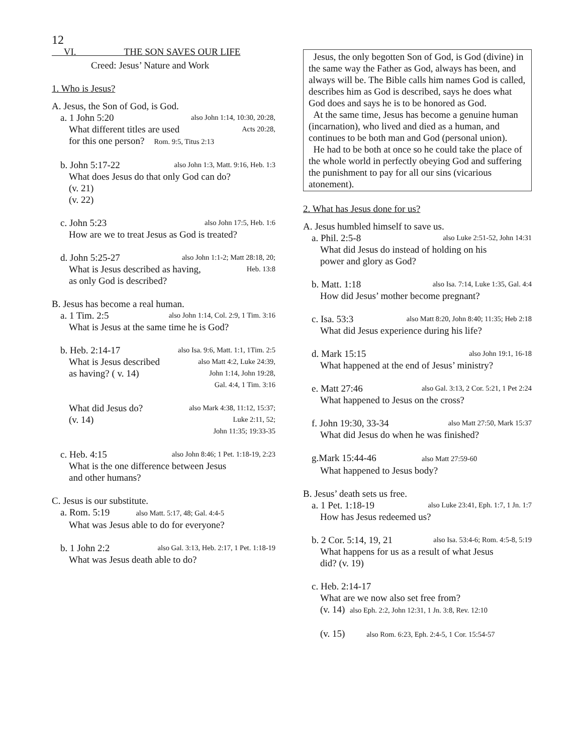12
VI. THE SON SAVES OUR LIFE
Creed: Jesus’ Nature and Work
1. Who is Jesus?
A. Jesus, the Son of God, is God.
a. 1 John 5:20 also John 1:14, 10:30, 20:28,
What different titles are used Acts 20:28,
for this one person? Rom. 9:5, Titus 2:13
b. John 5:17-22 also John 1:3, Matt. 9:16, Heb. 1:3
What does Jesus do that only God can do?
(v. 21)
(v. 22)
c. John 5:23 also John 17:5, Heb. 1:6
How are we to treat Jesus as God is treated?
d. John 5:25-27 also John 1:1-2; Matt 28:18, 20;
What is Jesus described as having, Heb. 13:8
as only God is described?
B. Jesus has become a real human.
a. 1 Tim. 2:5 also John 1:14, Col. 2:9, 1 Tim. 3:16
What is Jesus at the same time he is God?
b. Heb. 2:14-17 also Isa. 9:6, Matt. 1:1, 1Tim. 2:5
What is Jesus described also Matt 4:2, Luke 24:39,
as having? ( v. 14) John 1:14, John 19:28,
Gal. 4:4, 1 Tim. 3:16
What did Jesus do? also Mark 4:38, 11:12, 15:37;
(v. 14) Luke 2:11, 52;
John 11:35; 19:33-35
c. Heb. 4:15 also John 8:46; 1 Pet. 1:18-19, 2:23
What is the one difference between Jesus
and other humans?
C. Jesus is our substitute.
a. Rom. 5:19 also Matt. 5:17, 48; Gal. 4:4-5
What was Jesus able to do for everyone?
b. 1 John 2:2 also Gal. 3:13, Heb. 2:17, 1 Pet. 1:18-19
What was Jesus death able to do?
Jesus, the only begotten Son of God, is God (divine) in the same way the Father as God, always has been, and always will be. The Bible calls him names God is called, describes him as God is described, says he does what God does and says he is to be honored as God.
At the same time, Jesus has become a genuine human (incarnation), who lived and died as a human, and continues to be both man and God (personal union).
He had to be both at once so he could take the place of the whole world in perfectly obeying God and suffering the punishment to pay for all our sins (vicarious atonement).
2. What has Jesus done for us?
A. Jesus humbled himself to save us.
a. Phil. 2:5-8 also Luke 2:51-52, John 14:31
What did Jesus do instead of holding on his
power and glory as God?
b. Matt. 1:18 also Isa. 7:14, Luke 1:35, Gal. 4:4
How did Jesus’ mother become pregnant?
c. Isa. 53:3 also Matt 8:20, John 8:40; 11:35; Heb 2:18
What did Jesus experience during his life?
d. Mark 15:15 also John 19:1, 16-18
What happened at the end of Jesus’ ministry?
e. Matt 27:46 also Gal. 3:13, 2 Cor. 5:21, 1 Pet 2:24
What happened to Jesus on the cross?
f. John 19:30, 33-34 also Matt 27:50, Mark 15:37
What did Jesus do when he was finished?
g.Mark 15:44-46 also Matt 27:59-60
What happened to Jesus body?
B. Jesus’ death sets us free.
a. 1 Pet. 1:18-19 also Luke 23:41, Eph. 1:7, 1 Jn. 1:7
How has Jesus redeemed us?
b. 2 Cor. 5:14, 19, 21 also Isa. 53:4-6; Rom. 4:5-8, 5:19
What happens for us as a result of what Jesus
did? (v. 19)
c. Heb. 2:14-17
What are we now also set free from?
(v. 14) also Eph. 2:2, John 12:31, 1 Jn. 3:8, Rev. 12:10
(v. 15) also Rom. 6:23, Eph. 2:4-5, 1 Cor. 15:54-57